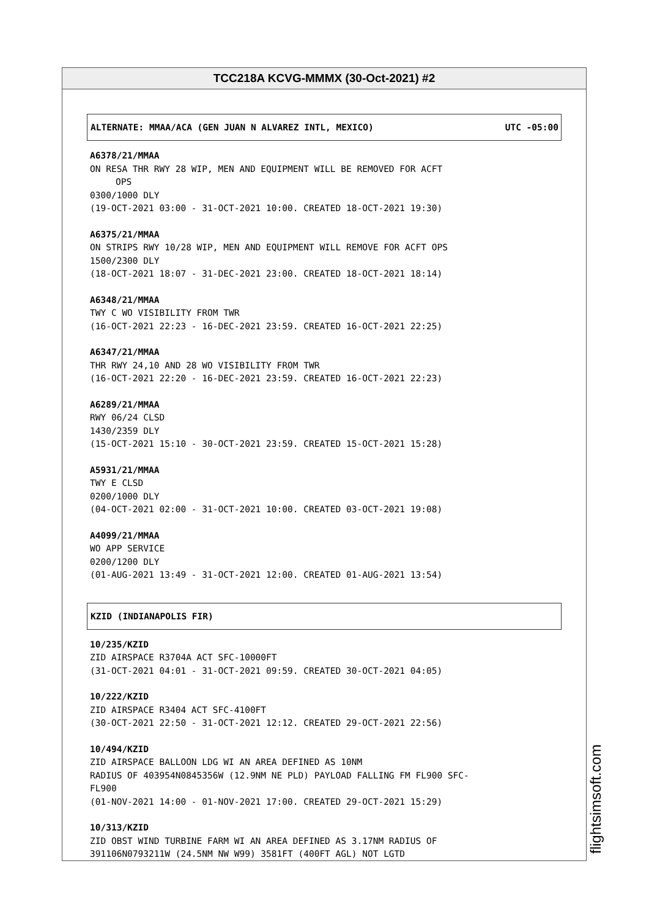TCC218A KCVG-MMMX (30-Oct-2021) #2
ALTERNATE: MMAA/ACA (GEN JUAN N ALVAREZ INTL, MEXICO) UTC -05:00
A6378/21/MMAA
ON RESA THR RWY 28 WIP, MEN AND EQUIPMENT WILL BE REMOVED FOR ACFT
OPS
0300/1000 DLY
(19-OCT-2021 03:00 - 31-OCT-2021 10:00. CREATED 18-OCT-2021 19:30)
A6375/21/MMAA
ON STRIPS RWY 10/28 WIP, MEN AND EQUIPMENT WILL REMOVE FOR ACFT OPS
1500/2300 DLY
(18-OCT-2021 18:07 - 31-DEC-2021 23:00. CREATED 18-OCT-2021 18:14)
A6348/21/MMAA
TWY C WO VISIBILITY FROM TWR
(16-OCT-2021 22:23 - 16-DEC-2021 23:59. CREATED 16-OCT-2021 22:25)
A6347/21/MMAA
THR RWY 24,10 AND 28 WO VISIBILITY FROM TWR
(16-OCT-2021 22:20 - 16-DEC-2021 23:59. CREATED 16-OCT-2021 22:23)
A6289/21/MMAA
RWY 06/24 CLSD
1430/2359 DLY
(15-OCT-2021 15:10 - 30-OCT-2021 23:59. CREATED 15-OCT-2021 15:28)
A5931/21/MMAA
TWY E CLSD
0200/1000 DLY
(04-OCT-2021 02:00 - 31-OCT-2021 10:00. CREATED 03-OCT-2021 19:08)
A4099/21/MMAA
WO APP SERVICE
0200/1200 DLY
(01-AUG-2021 13:49 - 31-OCT-2021 12:00. CREATED 01-AUG-2021 13:54)
KZID (INDIANAPOLIS FIR)
10/235/KZID
ZID AIRSPACE R3704A ACT SFC-10000FT
(31-OCT-2021 04:01 - 31-OCT-2021 09:59. CREATED 30-OCT-2021 04:05)
10/222/KZID
ZID AIRSPACE R3404 ACT SFC-4100FT
(30-OCT-2021 22:50 - 31-OCT-2021 12:12. CREATED 29-OCT-2021 22:56)
10/494/KZID
ZID AIRSPACE BALLOON LDG WI AN AREA DEFINED AS 10NM
RADIUS OF 403954N0845356W (12.9NM NE PLD) PAYLOAD FALLING FM FL900 SFC-
FL900
(01-NOV-2021 14:00 - 01-NOV-2021 17:00. CREATED 29-OCT-2021 15:29)
10/313/KZID
ZID OBST WIND TURBINE FARM WI AN AREA DEFINED AS 3.17NM RADIUS OF
391106N0793211W (24.5NM NW W99) 3581FT (400FT AGL) NOT LGTD
flightsimsoft.com